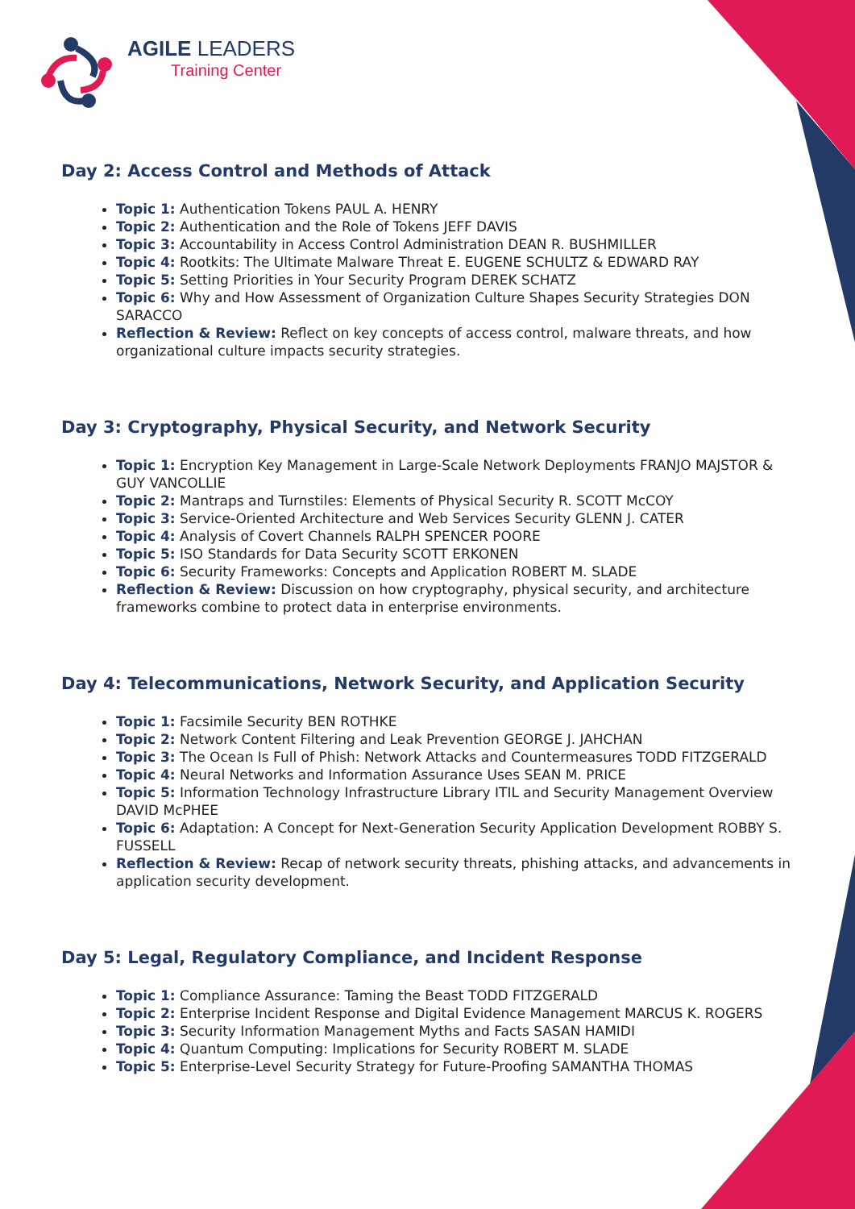AGILE LEADERS
Training Center
Day 2: Access Control and Methods of Attack
Topic 1: Authentication Tokens PAUL A. HENRY
Topic 2: Authentication and the Role of Tokens JEFF DAVIS
Topic 3: Accountability in Access Control Administration DEAN R. BUSHMILLER
Topic 4: Rootkits: The Ultimate Malware Threat E. EUGENE SCHULTZ & EDWARD RAY
Topic 5: Setting Priorities in Your Security Program DEREK SCHATZ
Topic 6: Why and How Assessment of Organization Culture Shapes Security Strategies DON SARACCO
Reflection & Review: Reflect on key concepts of access control, malware threats, and how organizational culture impacts security strategies.
Day 3: Cryptography, Physical Security, and Network Security
Topic 1: Encryption Key Management in Large-Scale Network Deployments FRANJO MAJSTOR & GUY VANCOLLIE
Topic 2: Mantraps and Turnstiles: Elements of Physical Security R. SCOTT McCOY
Topic 3: Service-Oriented Architecture and Web Services Security GLENN J. CATER
Topic 4: Analysis of Covert Channels RALPH SPENCER POORE
Topic 5: ISO Standards for Data Security SCOTT ERKONEN
Topic 6: Security Frameworks: Concepts and Application ROBERT M. SLADE
Reflection & Review: Discussion on how cryptography, physical security, and architecture frameworks combine to protect data in enterprise environments.
Day 4: Telecommunications, Network Security, and Application Security
Topic 1: Facsimile Security BEN ROTHKE
Topic 2: Network Content Filtering and Leak Prevention GEORGE J. JAHCHAN
Topic 3: The Ocean Is Full of Phish: Network Attacks and Countermeasures TODD FITZGERALD
Topic 4: Neural Networks and Information Assurance Uses SEAN M. PRICE
Topic 5: Information Technology Infrastructure Library ITIL and Security Management Overview DAVID McPHEE
Topic 6: Adaptation: A Concept for Next-Generation Security Application Development ROBBY S. FUSSELL
Reflection & Review: Recap of network security threats, phishing attacks, and advancements in application security development.
Day 5: Legal, Regulatory Compliance, and Incident Response
Topic 1: Compliance Assurance: Taming the Beast TODD FITZGERALD
Topic 2: Enterprise Incident Response and Digital Evidence Management MARCUS K. ROGERS
Topic 3: Security Information Management Myths and Facts SASAN HAMIDI
Topic 4: Quantum Computing: Implications for Security ROBERT M. SLADE
Topic 5: Enterprise-Level Security Strategy for Future-Proofing SAMANTHA THOMAS